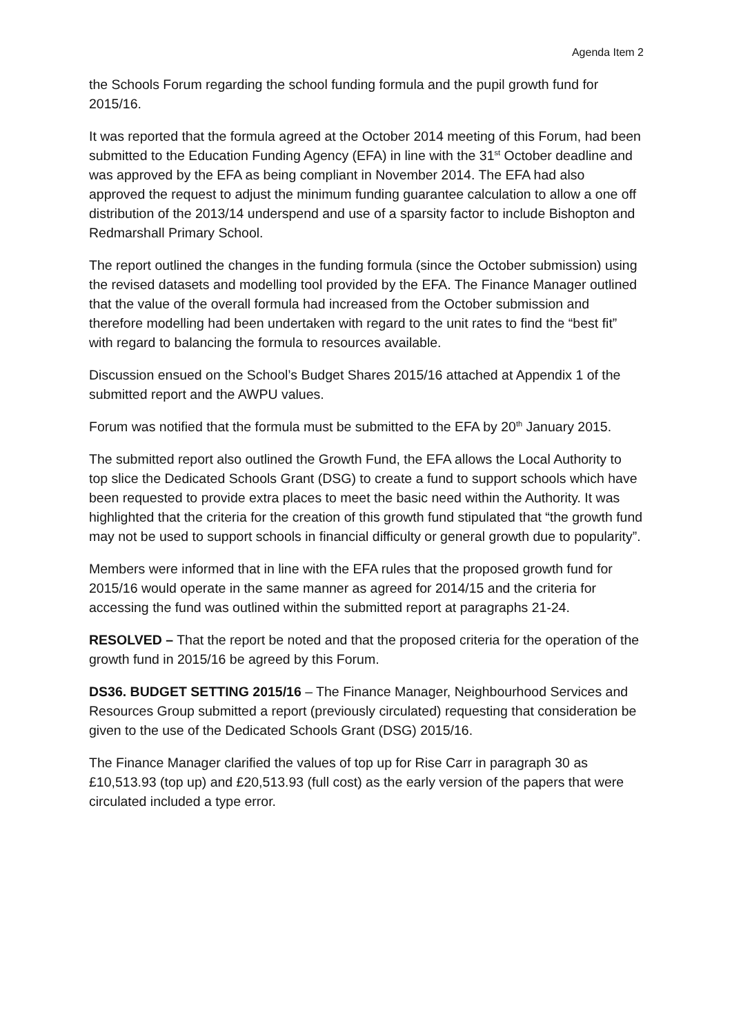Agenda Item 2
the Schools Forum regarding the school funding formula and the pupil growth fund for 2015/16.
It was reported that the formula agreed at the October 2014 meeting of this Forum, had been submitted to the Education Funding Agency (EFA) in line with the 31<sup>st</sup> October deadline and was approved by the EFA as being compliant in November 2014. The EFA had also approved the request to adjust the minimum funding guarantee calculation to allow a one off distribution of the 2013/14 underspend and use of a sparsity factor to include Bishopton and Redmarshall Primary School.
The report outlined the changes in the funding formula (since the October submission) using the revised datasets and modelling tool provided by the EFA. The Finance Manager outlined that the value of the overall formula had increased from the October submission and therefore modelling had been undertaken with regard to the unit rates to find the “best fit” with regard to balancing the formula to resources available.
Discussion ensued on the School’s Budget Shares 2015/16 attached at Appendix 1 of the submitted report and the AWPU values.
Forum was notified that the formula must be submitted to the EFA by 20<sup>th</sup> January 2015.
The submitted report also outlined the Growth Fund, the EFA allows the Local Authority to top slice the Dedicated Schools Grant (DSG) to create a fund to support schools which have been requested to provide extra places to meet the basic need within the Authority. It was highlighted that the criteria for the creation of this growth fund stipulated that “the growth fund may not be used to support schools in financial difficulty or general growth due to popularity”.
Members were informed that in line with the EFA rules that the proposed growth fund for 2015/16 would operate in the same manner as agreed for 2014/15 and the criteria for accessing the fund was outlined within the submitted report at paragraphs 21-24.
RESOLVED – That the report be noted and that the proposed criteria for the operation of the growth fund in 2015/16 be agreed by this Forum.
DS36. BUDGET SETTING 2015/16 – The Finance Manager, Neighbourhood Services and Resources Group submitted a report (previously circulated) requesting that consideration be given to the use of the Dedicated Schools Grant (DSG) 2015/16.
The Finance Manager clarified the values of top up for Rise Carr in paragraph 30 as £10,513.93 (top up) and £20,513.93 (full cost) as the early version of the papers that were circulated included a type error.